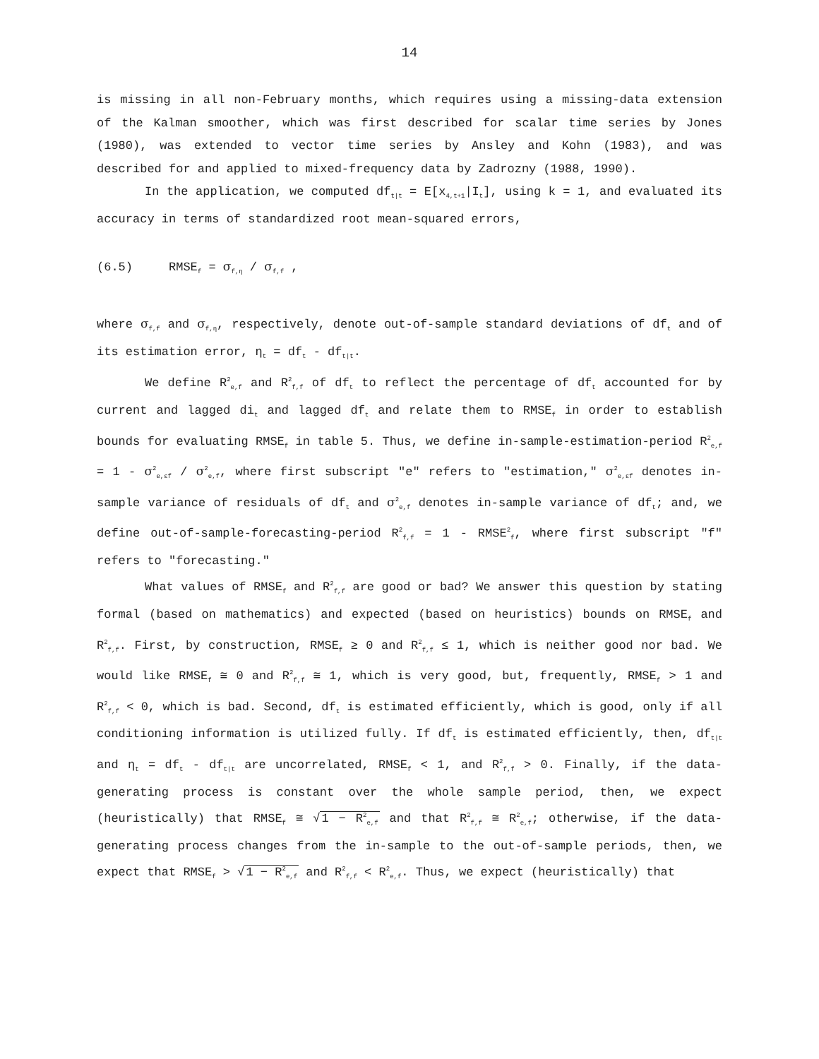14
is missing in all non-February months, which requires using a missing-data extension of the Kalman smoother, which was first described for scalar time series by Jones (1980), was extended to vector time series by Ansley and Kohn (1983), and was described for and applied to mixed-frequency data by Zadrozny (1988, 1990).
In the application, we computed df<sub>t|t</sub> = E[x<sub>4,t+1</sub>|I<sub>t</sub>], using k = 1, and evaluated its accuracy in terms of standardized root mean-squared errors,
(6.5) RMSE<sub>f</sub> = σ<sub>f,η</sub> / σ<sub>f,f</sub> ,
where σ<sub>f,f</sub> and σ<sub>f,η</sub>, respectively, denote out-of-sample standard deviations of df<sub>t</sub> and of its estimation error, η<sub>t</sub> = df<sub>t</sub> - df<sub>t|t</sub>.
We define R<sup>2</sup><sub>e,f</sub> and R<sup>2</sup><sub>f,f</sub> of df<sub>t</sub> to reflect the percentage of df<sub>t</sub> accounted for by current and lagged di<sub>t</sub> and lagged df<sub>t</sub> and relate them to RMSE<sub>f</sub> in order to establish bounds for evaluating RMSE<sub>f</sub> in table 5. Thus, we define in-sample-estimation-period R<sup>2</sup><sub>e,f</sub> = 1 - σ<sup>2</sup><sub>e,εf</sub> / σ<sup>2</sup><sub>e,f</sub>, where first subscript "e" refers to "estimation," σ<sup>2</sup><sub>e,εf</sub> denotes in-sample variance of residuals of df<sub>t</sub> and σ<sup>2</sup><sub>e,f</sub> denotes in-sample variance of df<sub>t</sub>; and, we define out-of-sample-forecasting-period R<sup>2</sup><sub>f,f</sub> = 1 - RMSE<sup>2</sup><sub>f</sub>, where first subscript "f" refers to "forecasting."
What values of RMSE<sub>f</sub> and R<sup>2</sup><sub>f,f</sub> are good or bad? We answer this question by stating formal (based on mathematics) and expected (based on heuristics) bounds on RMSE<sub>f</sub> and R<sup>2</sup><sub>f,f</sub>. First, by construction, RMSE<sub>f</sub> ≥ 0 and R<sup>2</sup><sub>f,f</sub> ≤ 1, which is neither good nor bad. We would like RMSE<sub>f</sub> ≅ 0 and R<sup>2</sup><sub>f,f</sub> ≅ 1, which is very good, but, frequently, RMSE<sub>f</sub> > 1 and R<sup>2</sup><sub>f,f</sub> < 0, which is bad. Second, df<sub>t</sub> is estimated efficiently, which is good, only if all conditioning information is utilized fully. If df<sub>t</sub> is estimated efficiently, then, df<sub>t|t</sub> and η<sub>t</sub> = df<sub>t</sub> - df<sub>t|t</sub> are uncorrelated, RMSE<sub>f</sub> < 1, and R<sup>2</sup><sub>f,f</sub> > 0. Finally, if the data-generating process is constant over the whole sample period, then, we expect (heuristically) that RMSE<sub>f</sub> ≅ √1 − R<sup>2</sup><sub>e,f</sub> and that R<sup>2</sup><sub>f,f</sub> ≅ R<sup>2</sup><sub>e,f</sub>; otherwise, if the data-generating process changes from the in-sample to the out-of-sample periods, then, we expect that RMSE<sub>f</sub> > √1 − R<sup>2</sup><sub>e,f</sub> and R<sup>2</sup><sub>f,f</sub> < R<sup>2</sup><sub>e,f</sub>. Thus, we expect (heuristically) that